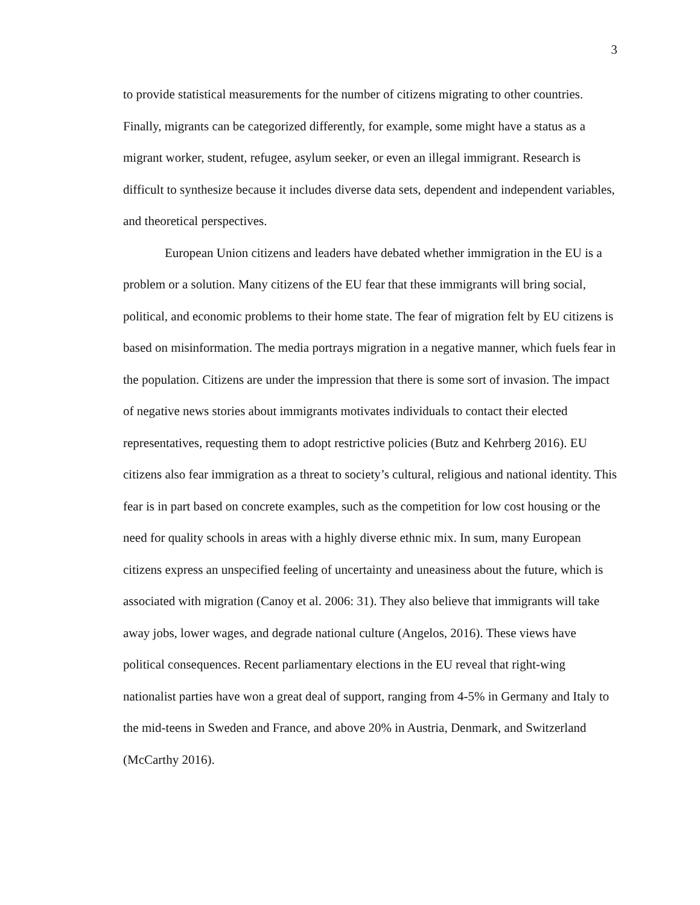3
to provide statistical measurements for the number of citizens migrating to other countries. Finally, migrants can be categorized differently, for example, some might have a status as a migrant worker, student, refugee, asylum seeker, or even an illegal immigrant. Research is difficult to synthesize because it includes diverse data sets, dependent and independent variables, and theoretical perspectives.
European Union citizens and leaders have debated whether immigration in the EU is a problem or a solution. Many citizens of the EU fear that these immigrants will bring social, political, and economic problems to their home state. The fear of migration felt by EU citizens is based on misinformation. The media portrays migration in a negative manner, which fuels fear in the population. Citizens are under the impression that there is some sort of invasion. The impact of negative news stories about immigrants motivates individuals to contact their elected representatives, requesting them to adopt restrictive policies (Butz and Kehrberg 2016). EU citizens also fear immigration as a threat to society’s cultural, religious and national identity. This fear is in part based on concrete examples, such as the competition for low cost housing or the need for quality schools in areas with a highly diverse ethnic mix. In sum, many European citizens express an unspecified feeling of uncertainty and uneasiness about the future, which is associated with migration (Canoy et al. 2006: 31). They also believe that immigrants will take away jobs, lower wages, and degrade national culture (Angelos, 2016). These views have political consequences. Recent parliamentary elections in the EU reveal that right-wing nationalist parties have won a great deal of support, ranging from 4-5% in Germany and Italy to the mid-teens in Sweden and France, and above 20% in Austria, Denmark, and Switzerland (McCarthy 2016).